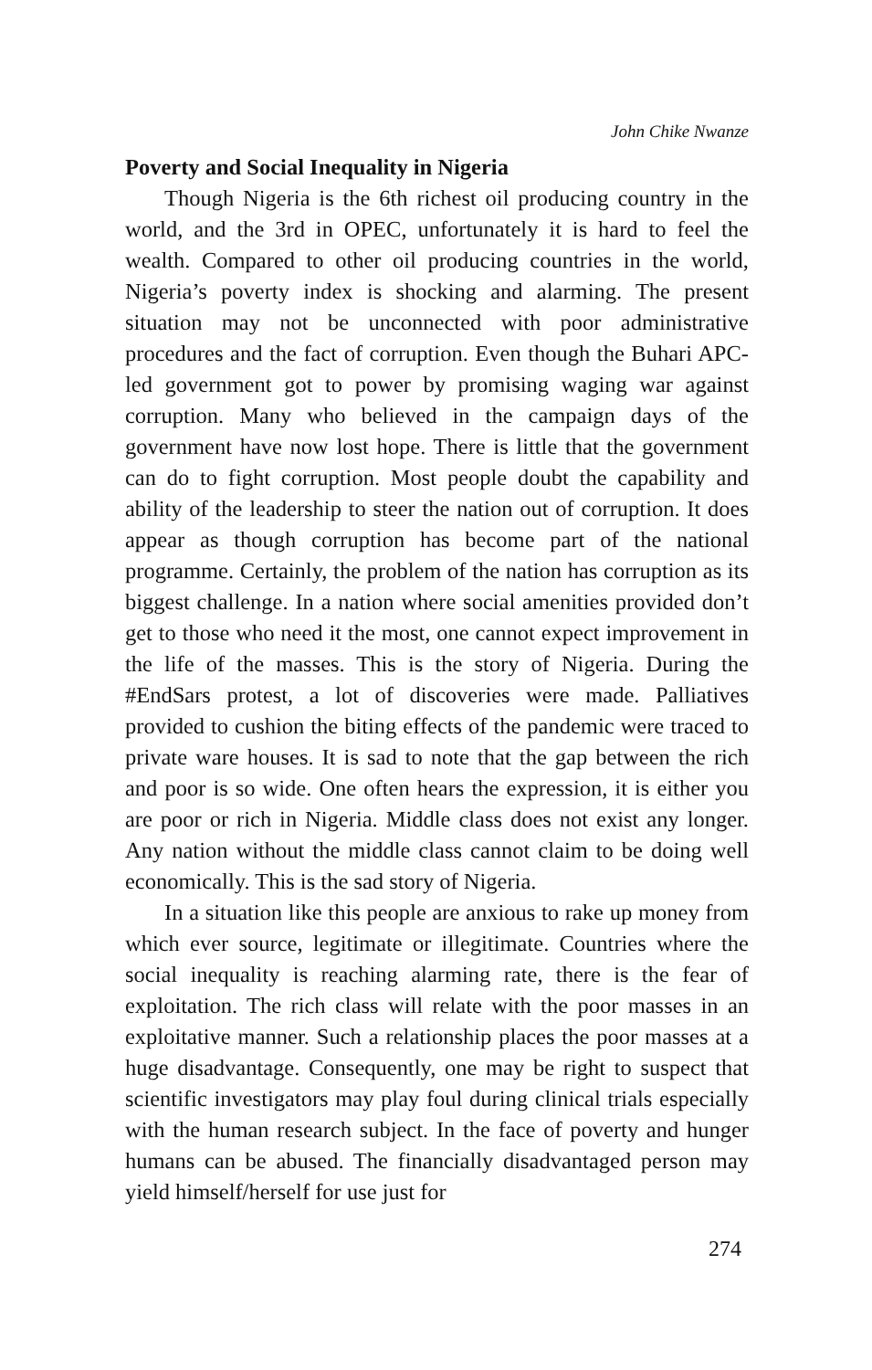John Chike Nwanze
Poverty and Social Inequality in Nigeria
Though Nigeria is the 6th richest oil producing country in the world, and the 3rd in OPEC, unfortunately it is hard to feel the wealth. Compared to other oil producing countries in the world, Nigeria’s poverty index is shocking and alarming. The present situation may not be unconnected with poor administrative procedures and the fact of corruption. Even though the Buhari APC-led government got to power by promising waging war against corruption. Many who believed in the campaign days of the government have now lost hope. There is little that the government can do to fight corruption. Most people doubt the capability and ability of the leadership to steer the nation out of corruption. It does appear as though corruption has become part of the national programme. Certainly, the problem of the nation has corruption as its biggest challenge. In a nation where social amenities provided don’t get to those who need it the most, one cannot expect improvement in the life of the masses. This is the story of Nigeria. During the #EndSars protest, a lot of discoveries were made. Palliatives provided to cushion the biting effects of the pandemic were traced to private ware houses. It is sad to note that the gap between the rich and poor is so wide. One often hears the expression, it is either you are poor or rich in Nigeria. Middle class does not exist any longer. Any nation without the middle class cannot claim to be doing well economically. This is the sad story of Nigeria.
In a situation like this people are anxious to rake up money from which ever source, legitimate or illegitimate. Countries where the social inequality is reaching alarming rate, there is the fear of exploitation. The rich class will relate with the poor masses in an exploitative manner. Such a relationship places the poor masses at a huge disadvantage. Consequently, one may be right to suspect that scientific investigators may play foul during clinical trials especially with the human research subject. In the face of poverty and hunger humans can be abused. The financially disadvantaged person may yield himself/herself for use just for
274